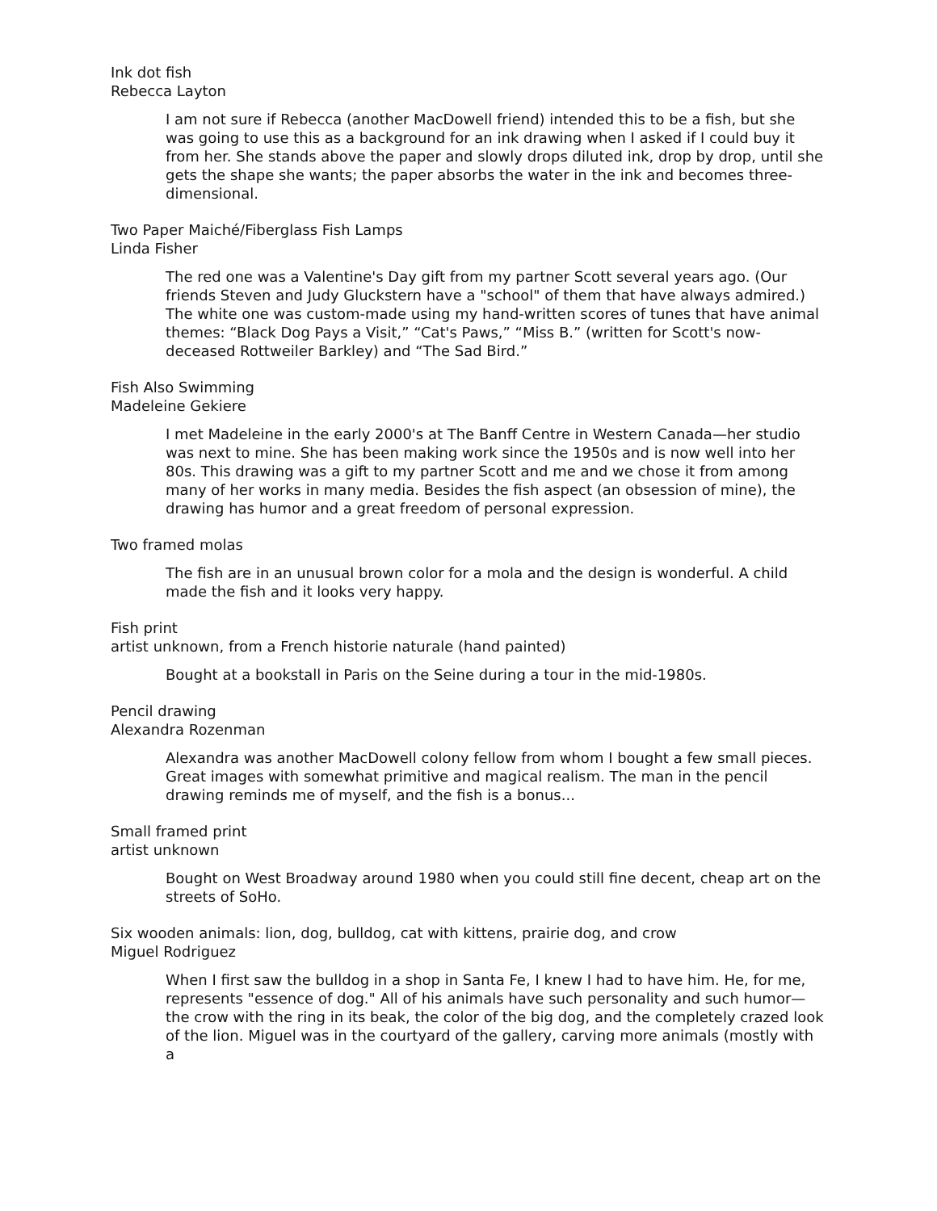Ink dot fish
Rebecca Layton
I am not sure if Rebecca (another MacDowell friend) intended this to be a fish, but she was going to use this as a background for an ink drawing when I asked if I could buy it from her. She stands above the paper and slowly drops diluted ink, drop by drop, until she gets the shape she wants; the paper absorbs the water in the ink and becomes three-dimensional.
Two Paper Maiché/Fiberglass Fish Lamps
Linda Fisher
The red one was a Valentine's Day gift from my partner Scott several years ago. (Our friends Steven and Judy Gluckstern have a "school" of them that have always admired.) The white one was custom-made using my hand-written scores of tunes that have animal themes: “Black Dog Pays a Visit,” “Cat's Paws,” “Miss B.” (written for Scott's now-deceased Rottweiler Barkley) and “The Sad Bird.”
Fish Also Swimming
Madeleine Gekiere
I met Madeleine in the early 2000's at The Banff Centre in Western Canada—her studio was next to mine. She has been making work since the 1950s and is now well into her 80s. This drawing was a gift to my partner Scott and me and we chose it from among many of her works in many media. Besides the fish aspect (an obsession of mine), the drawing has humor and a great freedom of personal expression.
Two framed molas
The fish are in an unusual brown color for a mola and the design is wonderful. A child made the fish and it looks very happy.
Fish print
artist unknown, from a French historie naturale (hand painted)
Bought at a bookstall in Paris on the Seine during a tour in the mid-1980s.
Pencil drawing
Alexandra Rozenman
Alexandra was another MacDowell colony fellow from whom I bought a few small pieces. Great images with somewhat primitive and magical realism. The man in the pencil drawing reminds me of myself, and the fish is a bonus...
Small framed print
artist unknown
Bought on West Broadway around 1980 when you could still fine decent, cheap art on the streets of SoHo.
Six wooden animals: lion, dog, bulldog, cat with kittens, prairie dog, and crow
Miguel Rodriguez
When I first saw the bulldog in a shop in Santa Fe, I knew I had to have him. He, for me, represents "essence of dog." All of his animals have such personality and such humor—the crow with the ring in its beak, the color of the big dog, and the completely crazed look of the lion. Miguel was in the courtyard of the gallery, carving more animals (mostly with a